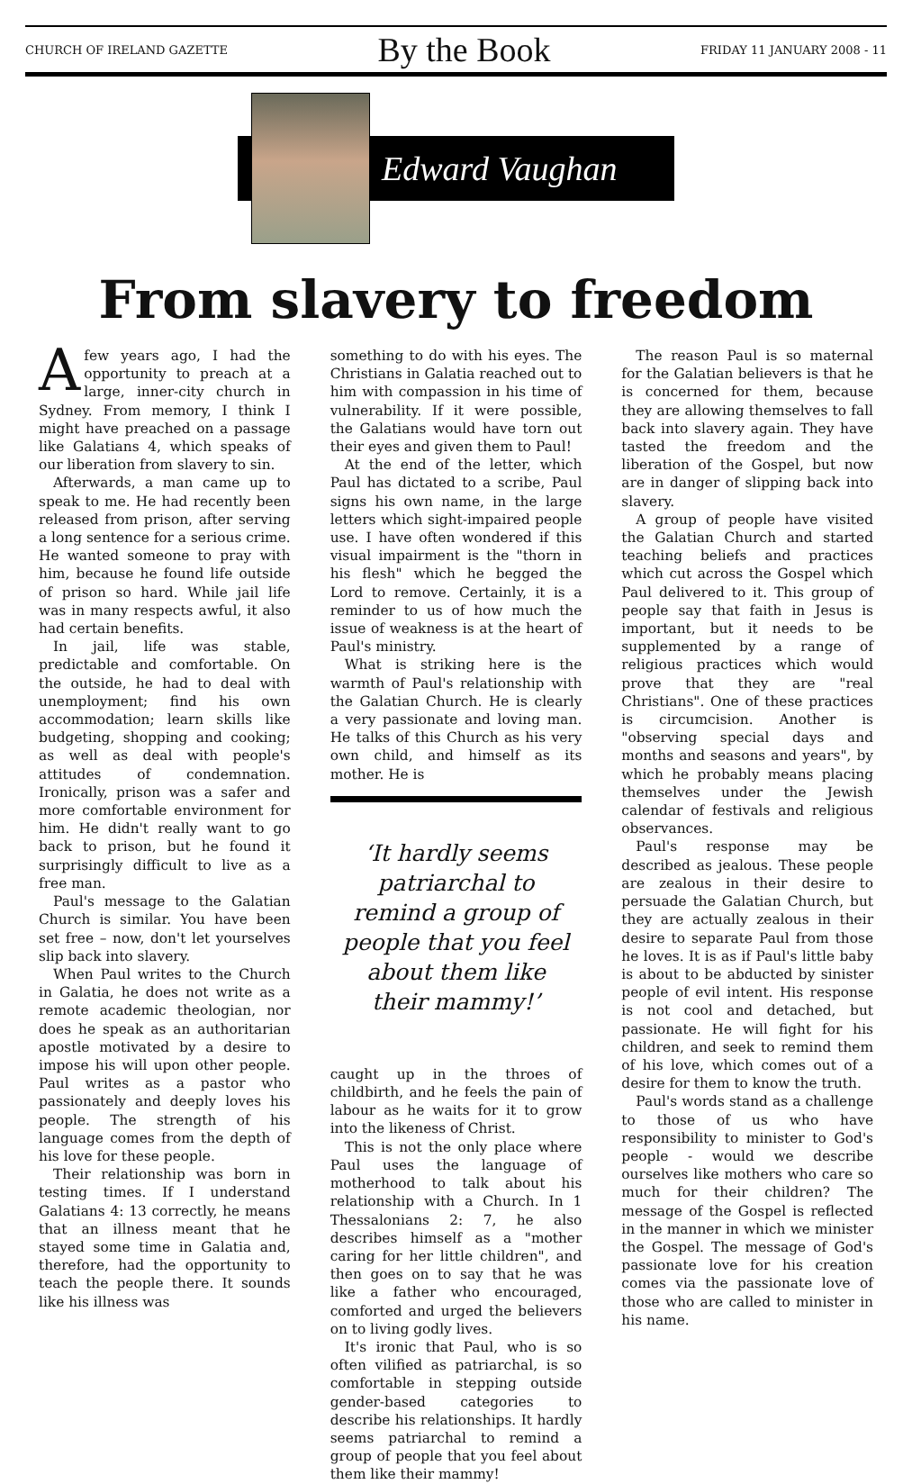CHURCH OF IRELAND GAZETTE By the Book FRIDAY 11 JANUARY 2008 - 11
Edward Vaughan
From slavery to freedom
Afew years ago, I had the opportunity to preach at a large, inner-city church in Sydney. From memory, I think I might have preached on a passage like Galatians 4, which speaks of our liberation from slavery to sin.
Afterwards, a man came up to speak to me. He had recently been released from prison, after serving a long sentence for a serious crime. He wanted someone to pray with him, because he found life outside of prison so hard. While jail life was in many respects awful, it also had certain benefits.
In jail, life was stable, predictable and comfortable. On the outside, he had to deal with unemployment; find his own accommodation; learn skills like budgeting, shopping and cooking; as well as deal with people's attitudes of condemnation. Ironically, prison was a safer and more comfortable environment for him. He didn't really want to go back to prison, but he found it surprisingly difficult to live as a free man.
Paul's message to the Galatian Church is similar. You have been set free – now, don't let yourselves slip back into slavery.
When Paul writes to the Church in Galatia, he does not write as a remote academic theologian, nor does he speak as an authoritarian apostle motivated by a desire to impose his will upon other people. Paul writes as a pastor who passionately and deeply loves his people. The strength of his language comes from the depth of his love for these people.
Their relationship was born in testing times. If I understand Galatians 4: 13 correctly, he means that an illness meant that he stayed some time in Galatia and, therefore, had the opportunity to teach the people there. It sounds like his illness was
something to do with his eyes. The Christians in Galatia reached out to him with compassion in his time of vulnerability. If it were possible, the Galatians would have torn out their eyes and given them to Paul!
At the end of the letter, which Paul has dictated to a scribe, Paul signs his own name, in the large letters which sight-impaired people use. I have often wondered if this visual impairment is the "thorn in his flesh" which he begged the Lord to remove. Certainly, it is a reminder to us of how much the issue of weakness is at the heart of Paul's ministry.
What is striking here is the warmth of Paul's relationship with the Galatian Church. He is clearly a very passionate and loving man. He talks of this Church as his very own child, and himself as its mother. He is
‘It hardly seems patriarchal to remind a group of people that you feel about them like their mammy!’
caught up in the throes of childbirth, and he feels the pain of labour as he waits for it to grow into the likeness of Christ.
This is not the only place where Paul uses the language of motherhood to talk about his relationship with a Church. In 1 Thessalonians 2: 7, he also describes himself as a "mother caring for her little children", and then goes on to say that he was like a father who encouraged, comforted and urged the believers on to living godly lives.
It's ironic that Paul, who is so often vilified as patriarchal, is so comfortable in stepping outside gender-based categories to describe his relationships. It hardly seems patriarchal to remind a group of people that you feel about them like their mammy!
The reason Paul is so maternal for the Galatian believers is that he is concerned for them, because they are allowing themselves to fall back into slavery again. They have tasted the freedom and the liberation of the Gospel, but now are in danger of slipping back into slavery.
A group of people have visited the Galatian Church and started teaching beliefs and practices which cut across the Gospel which Paul delivered to it. This group of people say that faith in Jesus is important, but it needs to be supplemented by a range of religious practices which would prove that they are "real Christians". One of these practices is circumcision. Another is "observing special days and months and seasons and years", by which he probably means placing themselves under the Jewish calendar of festivals and religious observances.
Paul's response may be described as jealous. These people are zealous in their desire to persuade the Galatian Church, but they are actually zealous in their desire to separate Paul from those he loves. It is as if Paul's little baby is about to be abducted by sinister people of evil intent. His response is not cool and detached, but passionate. He will fight for his children, and seek to remind them of his love, which comes out of a desire for them to know the truth.
Paul's words stand as a challenge to those of us who have responsibility to minister to God's people - would we describe ourselves like mothers who care so much for their children? The message of the Gospel is reflected in the manner in which we minister the Gospel. The message of God's passionate love for his creation comes via the passionate love of those who are called to minister in his name.